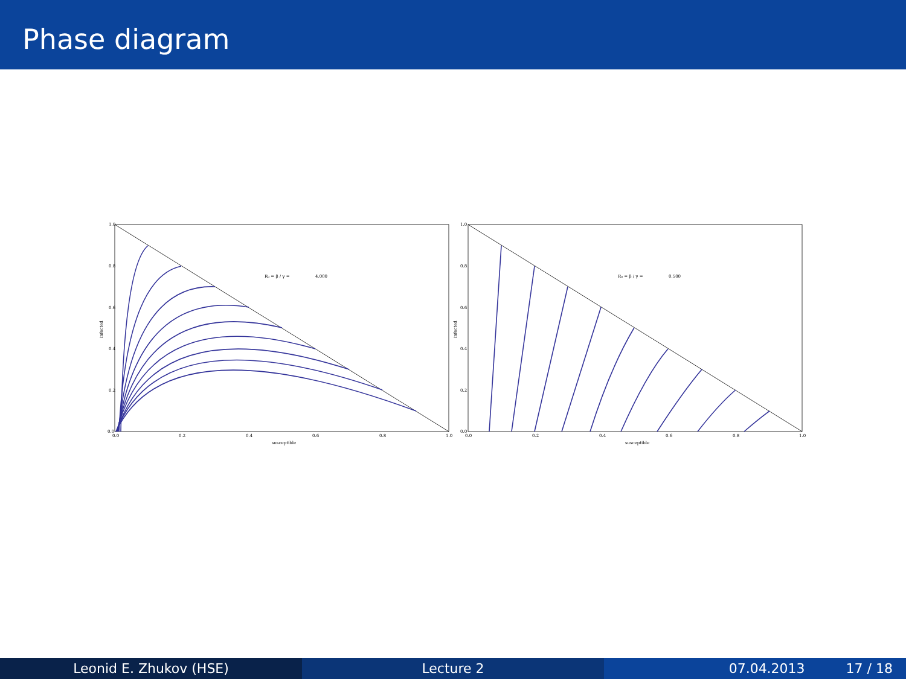Phase diagram
1.0
0.8
0.6
0.4
0.2
0.0
0.0
0.2
0.4
0.6
0.8
1.0
susceptible
infected
R₀ = β / γ =
4.000
1.0
0.8
0.6
0.4
0.2
0.0
0.0
0.2
0.4
0.6
0.8
1.0
susceptible
infected
R₀ = β / γ =
0.500
Leonid E. Zhukov (HSE) Lecture 2 07.04.2013 17 / 18